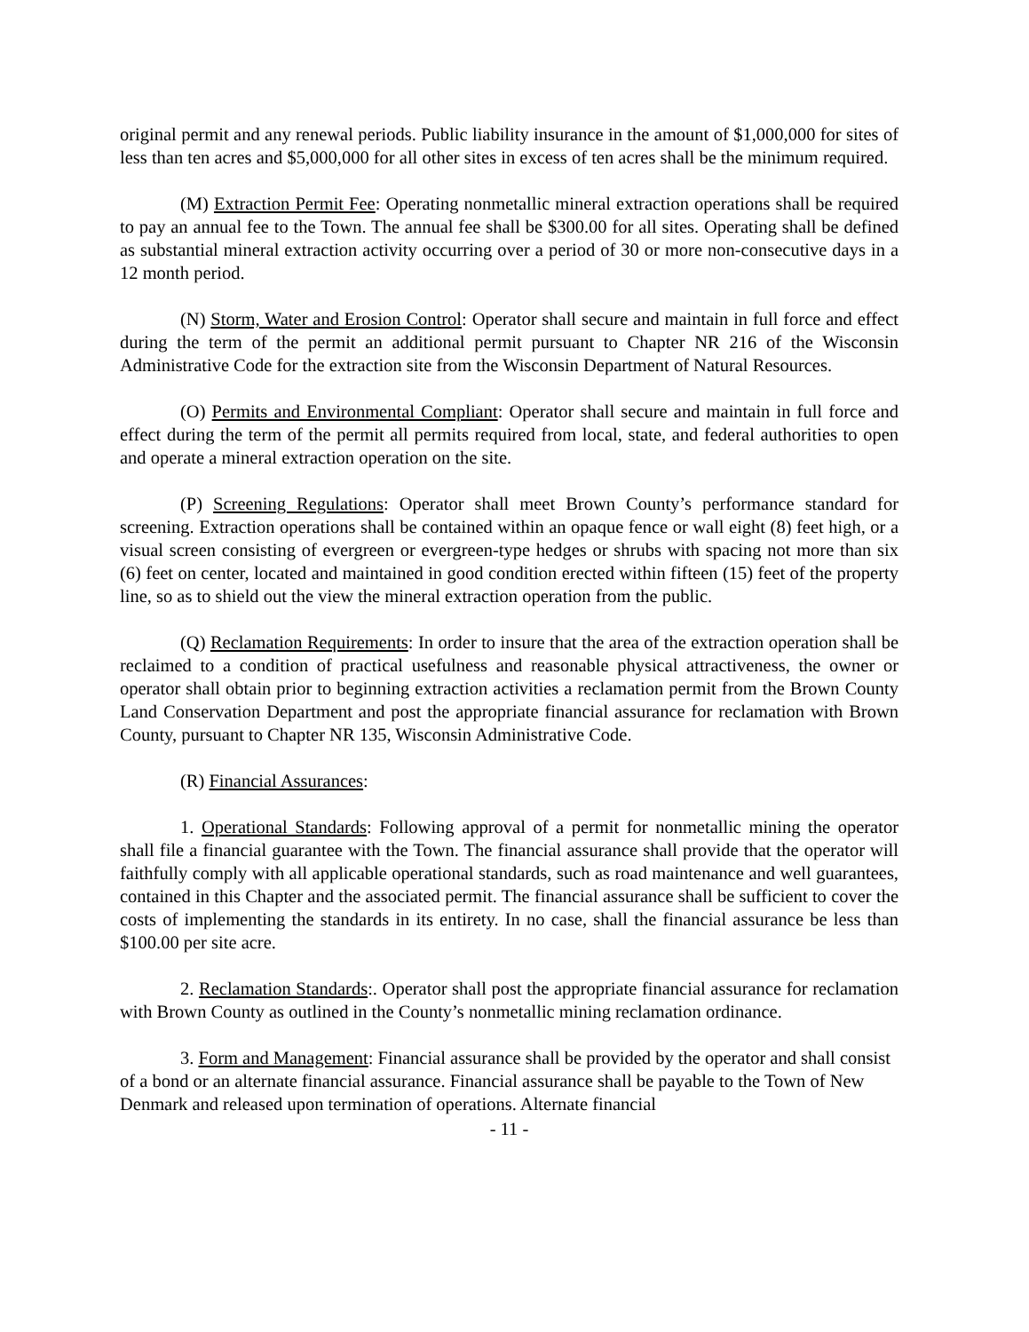original permit and any renewal periods. Public liability insurance in the amount of $1,000,000 for sites of less than ten acres and $5,000,000 for all other sites in excess of ten acres shall be the minimum required.
(M) Extraction Permit Fee: Operating nonmetallic mineral extraction operations shall be required to pay an annual fee to the Town. The annual fee shall be $300.00 for all sites. Operating shall be defined as substantial mineral extraction activity occurring over a period of 30 or more non-consecutive days in a 12 month period.
(N) Storm, Water and Erosion Control: Operator shall secure and maintain in full force and effect during the term of the permit an additional permit pursuant to Chapter NR 216 of the Wisconsin Administrative Code for the extraction site from the Wisconsin Department of Natural Resources.
(O) Permits and Environmental Compliant: Operator shall secure and maintain in full force and effect during the term of the permit all permits required from local, state, and federal authorities to open and operate a mineral extraction operation on the site.
(P) Screening Regulations: Operator shall meet Brown County’s performance standard for screening. Extraction operations shall be contained within an opaque fence or wall eight (8) feet high, or a visual screen consisting of evergreen or evergreen-type hedges or shrubs with spacing not more than six (6) feet on center, located and maintained in good condition erected within fifteen (15) feet of the property line, so as to shield out the view the mineral extraction operation from the public.
(Q) Reclamation Requirements: In order to insure that the area of the extraction operation shall be reclaimed to a condition of practical usefulness and reasonable physical attractiveness, the owner or operator shall obtain prior to beginning extraction activities a reclamation permit from the Brown County Land Conservation Department and post the appropriate financial assurance for reclamation with Brown County, pursuant to Chapter NR 135, Wisconsin Administrative Code.
(R) Financial Assurances:
1. Operational Standards: Following approval of a permit for nonmetallic mining the operator shall file a financial guarantee with the Town. The financial assurance shall provide that the operator will faithfully comply with all applicable operational standards, such as road maintenance and well guarantees, contained in this Chapter and the associated permit. The financial assurance shall be sufficient to cover the costs of implementing the standards in its entirety. In no case, shall the financial assurance be less than $100.00 per site acre.
2. Reclamation Standards:. Operator shall post the appropriate financial assurance for reclamation with Brown County as outlined in the County’s nonmetallic mining reclamation ordinance.
3. Form and Management: Financial assurance shall be provided by the operator and shall consist of a bond or an alternate financial assurance. Financial assurance shall be payable to the Town of New Denmark and released upon termination of operations. Alternate financial
- 11 -